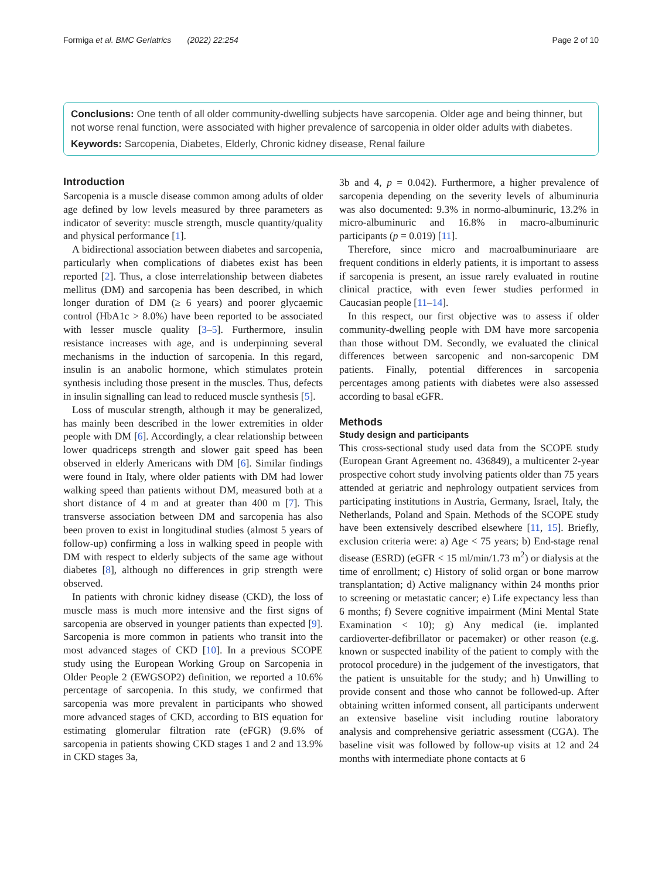Formiga et al. BMC Geriatrics (2022) 22:254 Page 2 of 10
Conclusions: One tenth of all older community-dwelling subjects have sarcopenia. Older age and being thinner, but not worse renal function, were associated with higher prevalence of sarcopenia in older older adults with diabetes.
Keywords: Sarcopenia, Diabetes, Elderly, Chronic kidney disease, Renal failure
Introduction
Sarcopenia is a muscle disease common among adults of older age defined by low levels measured by three parameters as indicator of severity: muscle strength, muscle quantity/quality and physical performance [1].
A bidirectional association between diabetes and sarcopenia, particularly when complications of diabetes exist has been reported [2]. Thus, a close interrelationship between diabetes mellitus (DM) and sarcopenia has been described, in which longer duration of DM (≥ 6 years) and poorer glycaemic control (HbA1c > 8.0%) have been reported to be associated with lesser muscle quality [3–5]. Furthermore, insulin resistance increases with age, and is underpinning several mechanisms in the induction of sarcopenia. In this regard, insulin is an anabolic hormone, which stimulates protein synthesis including those present in the muscles. Thus, defects in insulin signalling can lead to reduced muscle synthesis [5].
Loss of muscular strength, although it may be generalized, has mainly been described in the lower extremities in older people with DM [6]. Accordingly, a clear relationship between lower quadriceps strength and slower gait speed has been observed in elderly Americans with DM [6]. Similar findings were found in Italy, where older patients with DM had lower walking speed than patients without DM, measured both at a short distance of 4 m and at greater than 400 m [7]. This transverse association between DM and sarcopenia has also been proven to exist in longitudinal studies (almost 5 years of follow-up) confirming a loss in walking speed in people with DM with respect to elderly subjects of the same age without diabetes [8], although no differences in grip strength were observed.
In patients with chronic kidney disease (CKD), the loss of muscle mass is much more intensive and the first signs of sarcopenia are observed in younger patients than expected [9]. Sarcopenia is more common in patients who transit into the most advanced stages of CKD [10]. In a previous SCOPE study using the European Working Group on Sarcopenia in Older People 2 (EWGSOP2) definition, we reported a 10.6% percentage of sarcopenia. In this study, we confirmed that sarcopenia was more prevalent in participants who showed more advanced stages of CKD, according to BIS equation for estimating glomerular filtration rate (eFGR) (9.6% of sarcopenia in patients showing CKD stages 1 and 2 and 13.9% in CKD stages 3a,
3b and 4, p = 0.042). Furthermore, a higher prevalence of sarcopenia depending on the severity levels of albuminuria was also documented: 9.3% in normo-albuminuric, 13.2% in micro-albuminuric and 16.8% in macro-albuminuric participants (p = 0.019) [11].
Therefore, since micro and macroalbuminuriaare are frequent conditions in elderly patients, it is important to assess if sarcopenia is present, an issue rarely evaluated in routine clinical practice, with even fewer studies performed in Caucasian people [11–14].
In this respect, our first objective was to assess if older community-dwelling people with DM have more sarcopenia than those without DM. Secondly, we evaluated the clinical differences between sarcopenic and non-sarcopenic DM patients. Finally, potential differences in sarcopenia percentages among patients with diabetes were also assessed according to basal eGFR.
Methods
Study design and participants
This cross-sectional study used data from the SCOPE study (European Grant Agreement no. 436849), a multicenter 2-year prospective cohort study involving patients older than 75 years attended at geriatric and nephrology outpatient services from participating institutions in Austria, Germany, Israel, Italy, the Netherlands, Poland and Spain. Methods of the SCOPE study have been extensively described elsewhere [11, 15]. Briefly, exclusion criteria were: a) Age < 75 years; b) End-stage renal disease (ESRD) (eGFR < 15 ml/min/1.73 m<sup>2</sup>) or dialysis at the time of enrollment; c) History of solid organ or bone marrow transplantation; d) Active malignancy within 24 months prior to screening or metastatic cancer; e) Life expectancy less than 6 months; f) Severe cognitive impairment (Mini Mental State Examination < 10); g) Any medical (ie. implanted cardioverter-defibrillator or pacemaker) or other reason (e.g. known or suspected inability of the patient to comply with the protocol procedure) in the judgement of the investigators, that the patient is unsuitable for the study; and h) Unwilling to provide consent and those who cannot be followed-up. After obtaining written informed consent, all participants underwent an extensive baseline visit including routine laboratory analysis and comprehensive geriatric assessment (CGA). The baseline visit was followed by follow-up visits at 12 and 24 months with intermediate phone contacts at 6